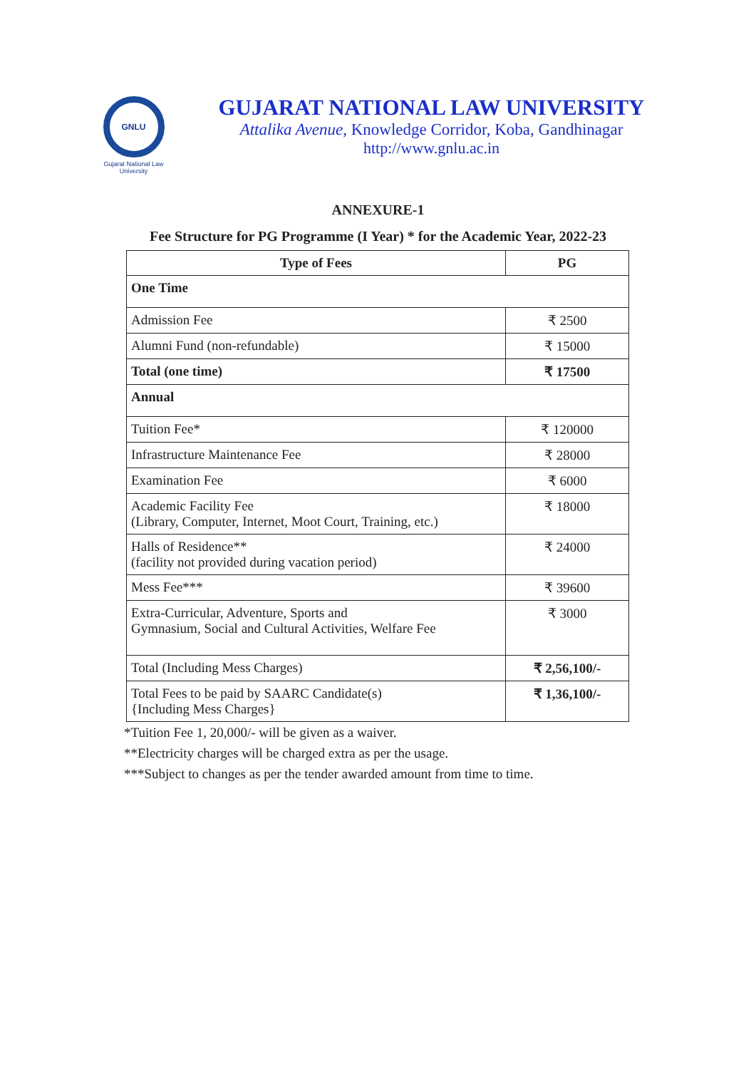GNLU
Gujarat National Law University
GUJARAT NATIONAL LAW UNIVERSITY
Attalika Avenue, Knowledge Corridor, Koba, Gandhinagar
http://www.gnlu.ac.in
ANNEXURE-1
Fee Structure for PG Programme (I Year) * for the Academic Year, 2022-23
| Type of Fees | PG |
| --- | --- |
| One Time | |
| Admission Fee | ₹ 2500 |
| Alumni Fund (non-refundable) | ₹ 15000 |
| Total (one time) | ₹ 17500 |
| Annual | |
| Tuition Fee* | ₹ 120000 |
| Infrastructure Maintenance Fee | ₹ 28000 |
| Examination Fee | ₹ 6000 |
| Academic Facility Fee (Library, Computer, Internet, Moot Court, Training, etc.) | ₹ 18000 |
| Halls of Residence** (facility not provided during vacation period) | ₹ 24000 |
| Mess Fee*** | ₹ 39600 |
| Extra-Curricular, Adventure, Sports and Gymnasium, Social and Cultural Activities, Welfare Fee | ₹ 3000 |
| Total (Including Mess Charges) | ₹ 2,56,100/- |
| Total Fees to be paid by SAARC Candidate(s) {Including Mess Charges} | ₹ 1,36,100/- |
*Tuition Fee 1, 20,000/- will be given as a waiver.
**Electricity charges will be charged extra as per the usage.
***Subject to changes as per the tender awarded amount from time to time.